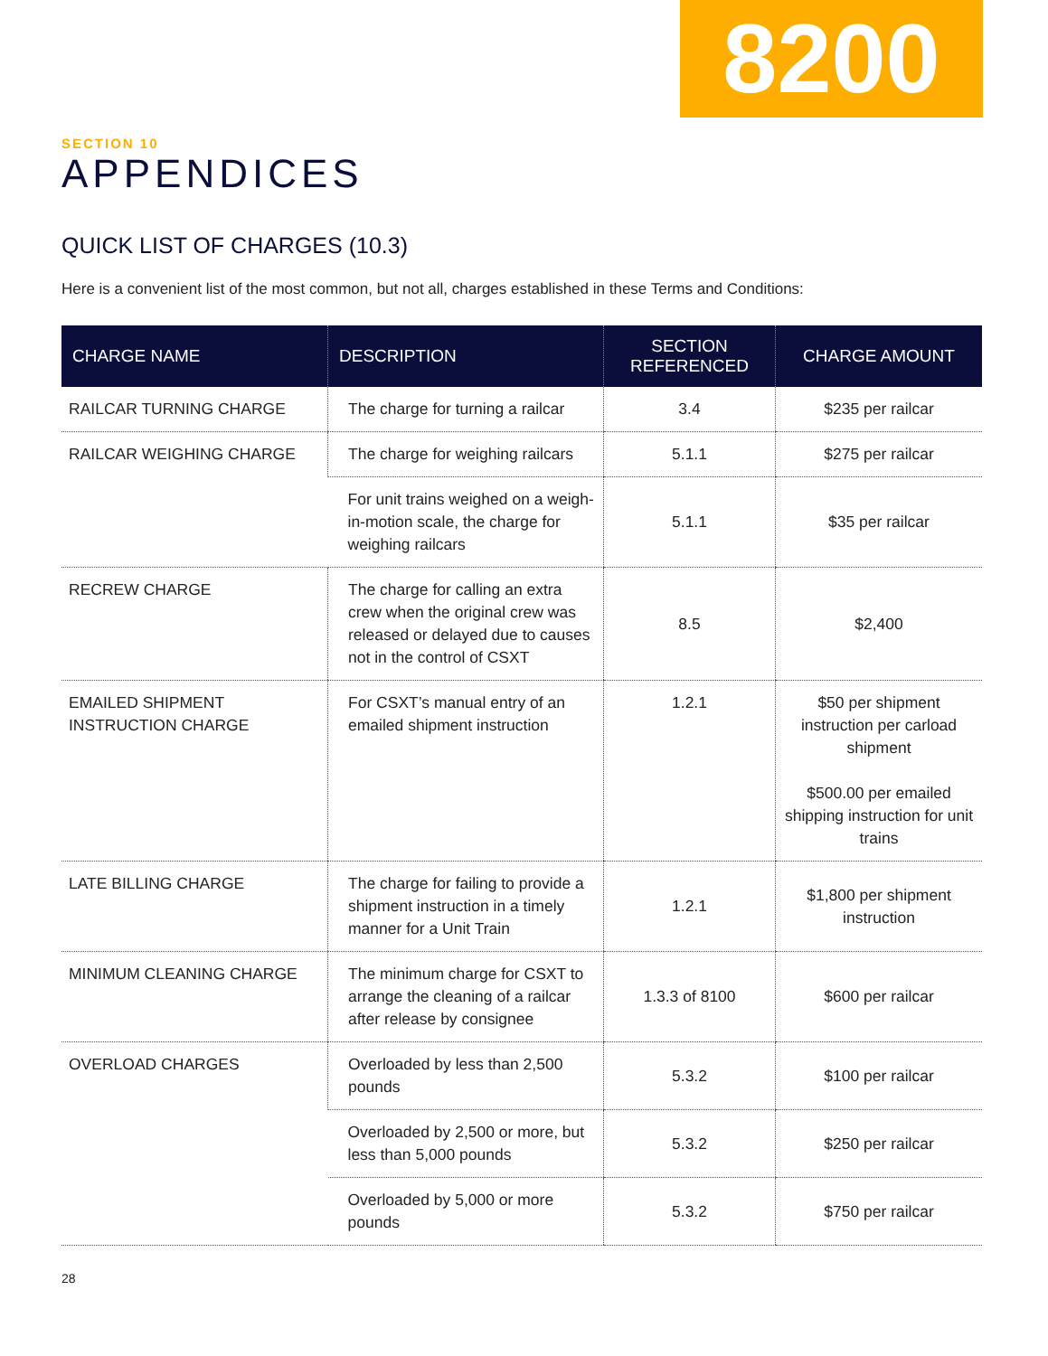8200
SECTION 10
APPENDICES
QUICK LIST OF CHARGES (10.3)
Here is a convenient list of the most common, but not all, charges established in these Terms and Conditions:
| CHARGE NAME | DESCRIPTION | SECTION REFERENCED | CHARGE AMOUNT |
| --- | --- | --- | --- |
| RAILCAR TURNING CHARGE | The charge for turning a railcar | 3.4 | $235 per railcar |
| RAILCAR WEIGHING CHARGE | The charge for weighing railcars | 5.1.1 | $275 per railcar |
| | For unit trains weighed on a weigh-in-motion scale, the charge for weighing railcars | 5.1.1 | $35 per railcar |
| RECREW CHARGE | The charge for calling an extra crew when the original crew was released or delayed due to causes not in the control of CSXT | 8.5 | $2,400 |
| EMAILED SHIPMENT INSTRUCTION CHARGE | For CSXT’s manual entry of an emailed shipment instruction | 1.2.1 | $50 per shipment instruction per carload shipment $500.00 per emailed shipping instruction for unit trains |
| LATE BILLING CHARGE | The charge for failing to provide a shipment instruction in a timely manner for a Unit Train | 1.2.1 | $1,800 per shipment instruction |
| MINIMUM CLEANING CHARGE | The minimum charge for CSXT to arrange the cleaning of a railcar after release by consignee | 1.3.3 of 8100 | $600 per railcar |
| OVERLOAD CHARGES | Overloaded by less than 2,500 pounds | 5.3.2 | $100 per railcar |
| | Overloaded by 2,500 or more, but less than 5,000 pounds | 5.3.2 | $250 per railcar |
| | Overloaded by 5,000 or more pounds | 5.3.2 | $750 per railcar |
28